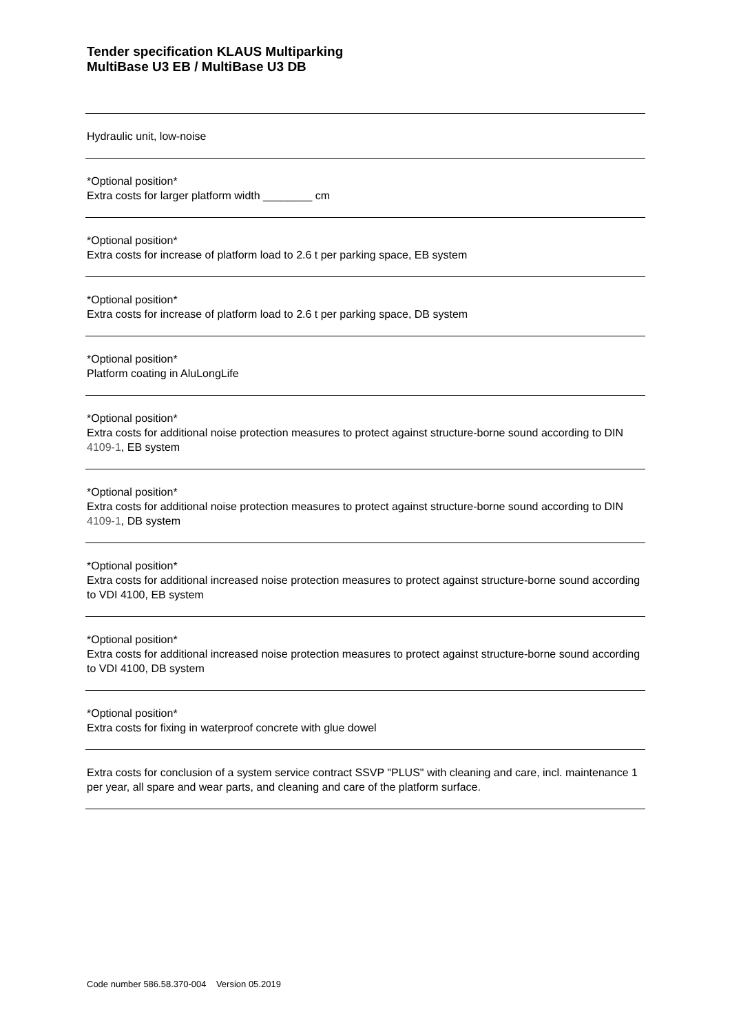Tender specification KLAUS Multiparking
MultiBase U3 EB / MultiBase U3 DB
Hydraulic unit, low-noise
*Optional position*
Extra costs for larger platform width ________ cm
*Optional position*
Extra costs for increase of platform load to 2.6 t per parking space, EB system
*Optional position*
Extra costs for increase of platform load to 2.6 t per parking space, DB system
*Optional position*
Platform coating in AluLongLife
*Optional position*
Extra costs for additional noise protection measures to protect against structure-borne sound according to DIN 4109-1, EB system
*Optional position*
Extra costs for additional noise protection measures to protect against structure-borne sound according to DIN 4109-1, DB system
*Optional position*
Extra costs for additional increased noise protection measures to protect against structure-borne sound according to VDI 4100, EB system
*Optional position*
Extra costs for additional increased noise protection measures to protect against structure-borne sound according to VDI 4100, DB system
*Optional position*
Extra costs for fixing in waterproof concrete with glue dowel
Extra costs for conclusion of a system service contract SSVP "PLUS" with cleaning and care, incl. maintenance 1 per year, all spare and wear parts, and cleaning and care of the platform surface.
Code number 586.58.370-004 Version 05.2019